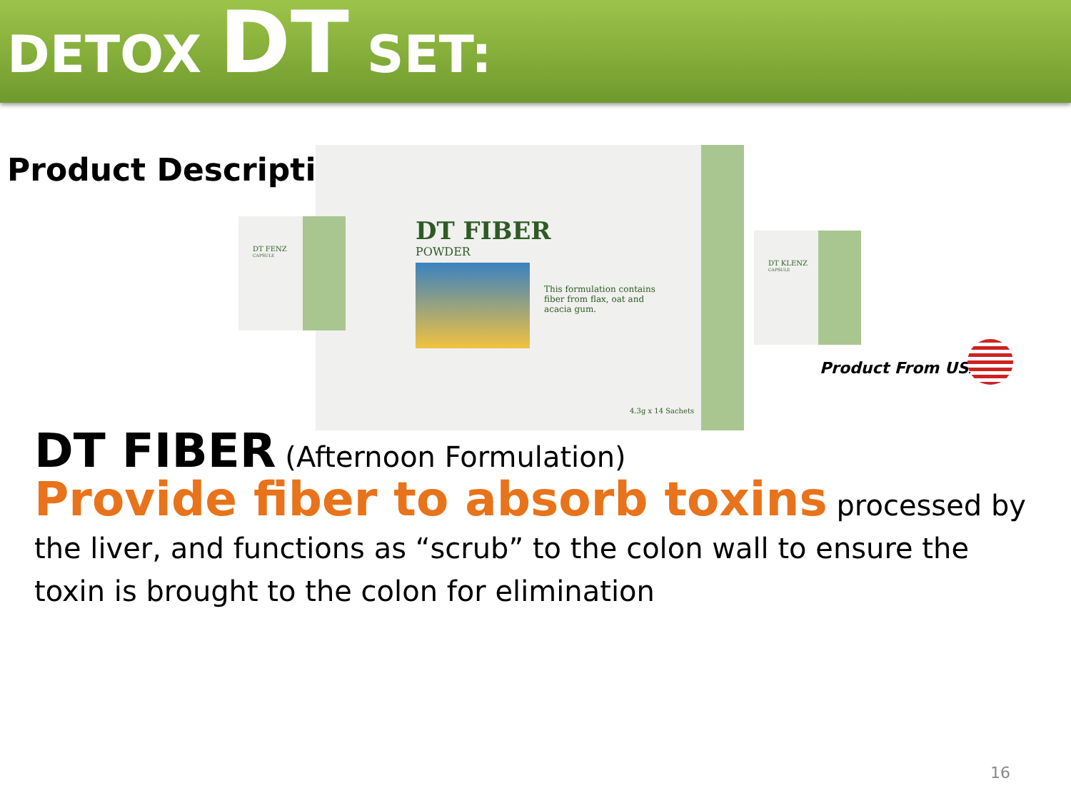DETOX DT SET:
Product Description
DT FIBER
POWDER
This formulation contains fiber from flax, oat and acacia gum.
4.3g x 14 Sachets
DT FENZ
CAPSULE
DT KLENZ
CAPSULE
Product From USA
DT FIBER (Afternoon Formulation)
Provide fiber to absorb toxins processed by the liver, and functions as “scrub” to the colon wall to ensure the toxin is brought to the colon for elimination
16